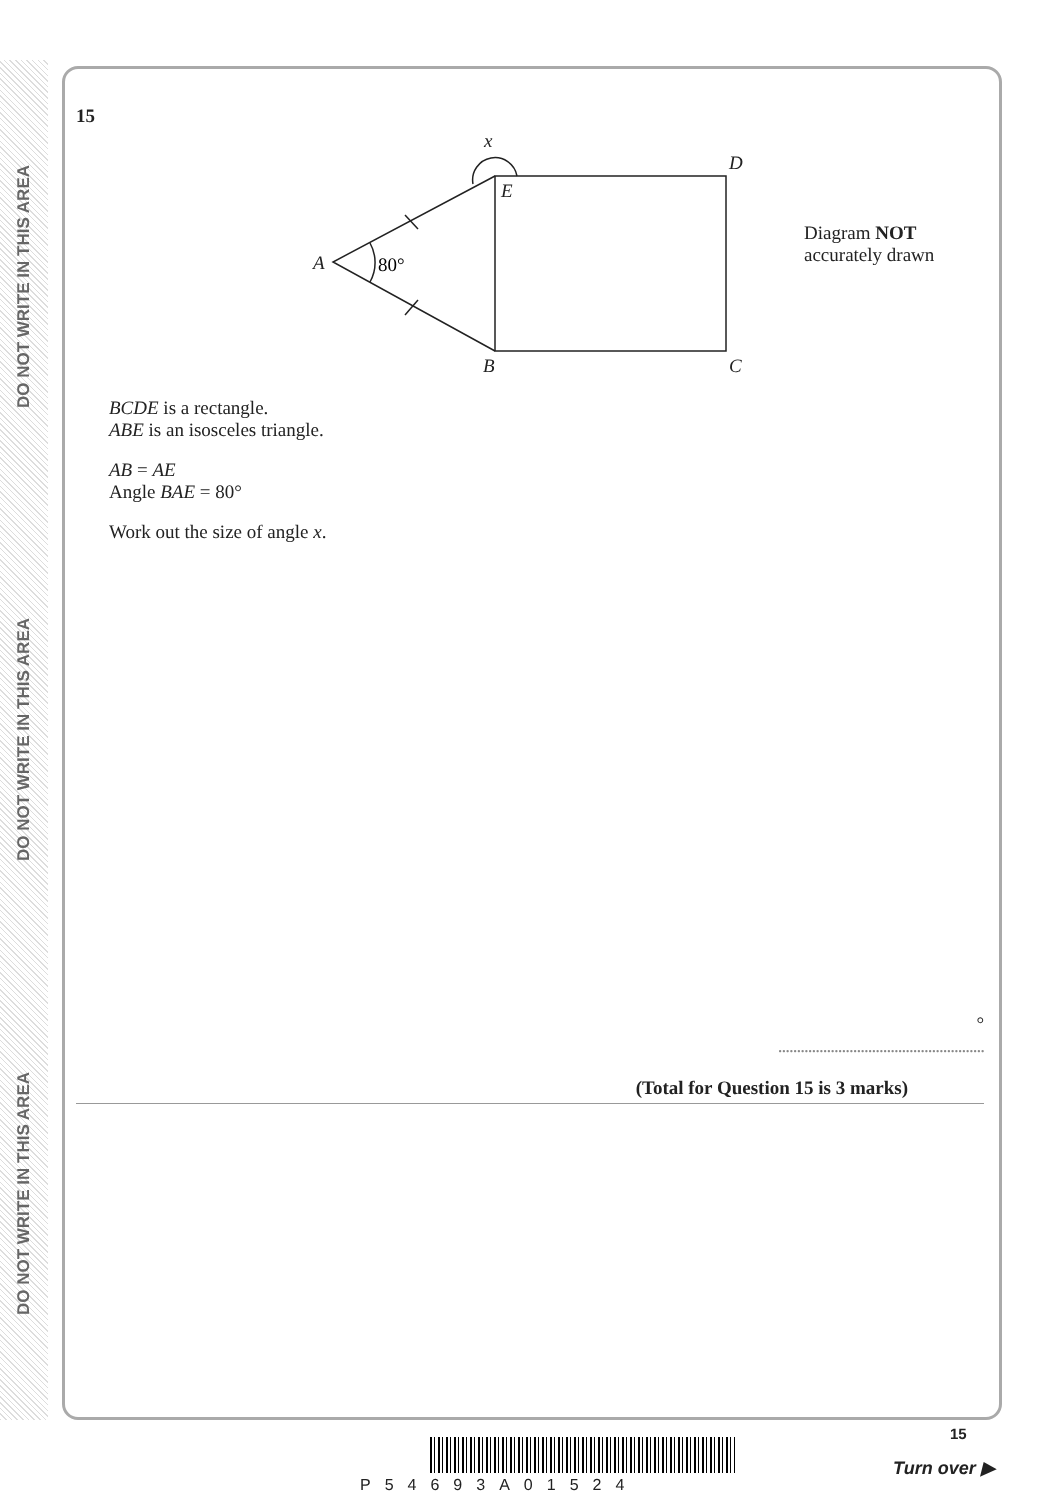DO NOT WRITE IN THIS AREA
DO NOT WRITE IN THIS AREA
DO NOT WRITE IN THIS AREA
15
x
D
E
A
B
C
80°
Diagram NOT
accurately drawn
BCDE is a rectangle.
ABE is an isosceles triangle.
AB = AE
Angle BAE = 80°
Work out the size of angle x.
°
.......................................................
(Total for Question 15 is 3 marks)
15
Turn over ▶
P54693A01524